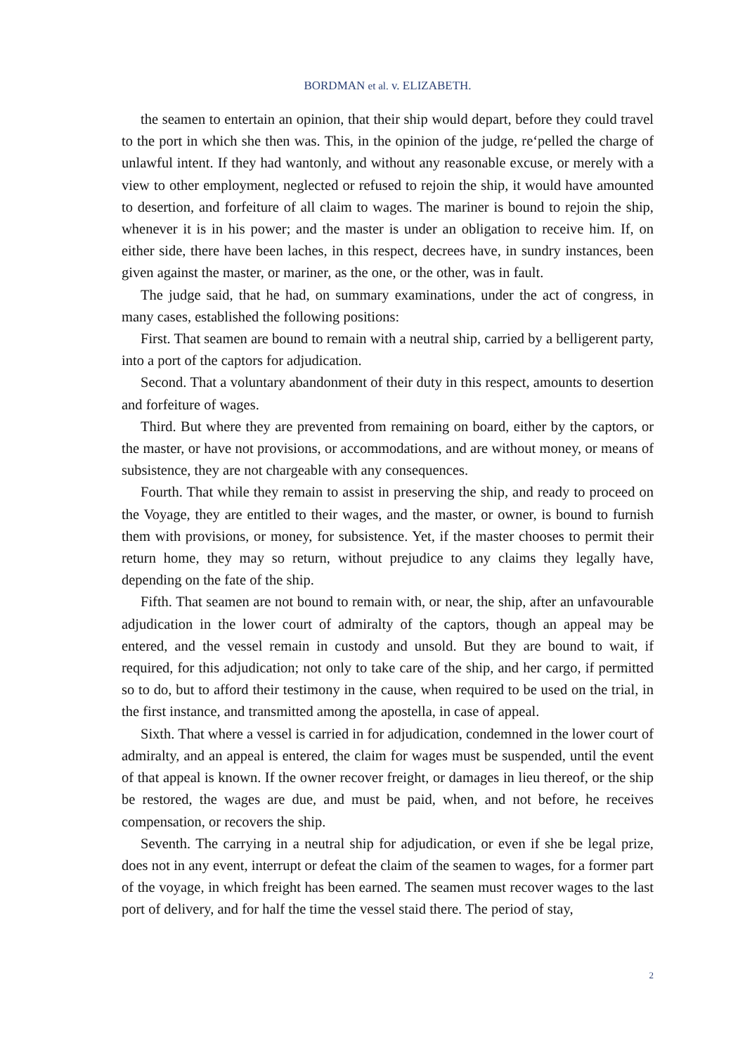BORDMAN et al. v. ELIZABETH.
the seamen to entertain an opinion, that their ship would depart, before they could travel to the port in which she then was. This, in the opinion of the judge, re‘pelled the charge of unlawful intent. If they had wantonly, and without any reasonable excuse, or merely with a view to other employment, neglected or refused to rejoin the ship, it would have amounted to desertion, and forfeiture of all claim to wages. The mariner is bound to rejoin the ship, whenever it is in his power; and the master is under an obligation to receive him. If, on either side, there have been laches, in this respect, decrees have, in sundry instances, been given against the master, or mariner, as the one, or the other, was in fault.
The judge said, that he had, on summary examinations, under the act of congress, in many cases, established the following positions:
First. That seamen are bound to remain with a neutral ship, carried by a belligerent party, into a port of the captors for adjudication.
Second. That a voluntary abandonment of their duty in this respect, amounts to desertion and forfeiture of wages.
Third. But where they are prevented from remaining on board, either by the captors, or the master, or have not provisions, or accommodations, and are without money, or means of subsistence, they are not chargeable with any consequences.
Fourth. That while they remain to assist in preserving the ship, and ready to proceed on the Voyage, they are entitled to their wages, and the master, or owner, is bound to furnish them with provisions, or money, for subsistence. Yet, if the master chooses to permit their return home, they may so return, without prejudice to any claims they legally have, depending on the fate of the ship.
Fifth. That seamen are not bound to remain with, or near, the ship, after an unfavourable adjudication in the lower court of admiralty of the captors, though an appeal may be entered, and the vessel remain in custody and unsold. But they are bound to wait, if required, for this adjudication; not only to take care of the ship, and her cargo, if permitted so to do, but to afford their testimony in the cause, when required to be used on the trial, in the first instance, and transmitted among the apostella, in case of appeal.
Sixth. That where a vessel is carried in for adjudication, condemned in the lower court of admiralty, and an appeal is entered, the claim for wages must be suspended, until the event of that appeal is known. If the owner recover freight, or damages in lieu thereof, or the ship be restored, the wages are due, and must be paid, when, and not before, he receives compensation, or recovers the ship.
Seventh. The carrying in a neutral ship for adjudication, or even if she be legal prize, does not in any event, interrupt or defeat the claim of the seamen to wages, for a former part of the voyage, in which freight has been earned. The seamen must recover wages to the last port of delivery, and for half the time the vessel staid there. The period of stay,
2